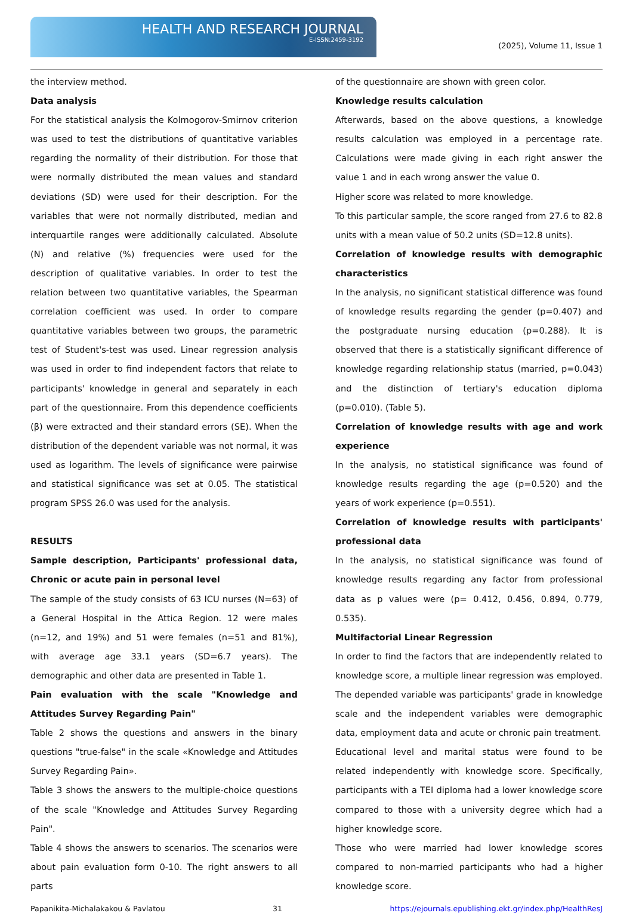HEALTH AND RESEARCH JOURNAL
E-ISSN:2459-3192
(2025), Volume 11, Issue 1
the interview method.
Data analysis
For the statistical analysis the Kolmogorov-Smirnov criterion was used to test the distributions of quantitative variables regarding the normality of their distribution. For those that were normally distributed the mean values and standard deviations (SD) were used for their description. For the variables that were not normally distributed, median and interquartile ranges were additionally calculated. Absolute (N) and relative (%) frequencies were used for the description of qualitative variables. In order to test the relation between two quantitative variables, the Spearman correlation coefficient was used. In order to compare quantitative variables between two groups, the parametric test of Student's-test was used. Linear regression analysis was used in order to find independent factors that relate to participants' knowledge in general and separately in each part of the questionnaire. From this dependence coefficients (β) were extracted and their standard errors (SE). When the distribution of the dependent variable was not normal, it was used as logarithm. The levels of significance were pairwise and statistical significance was set at 0.05. The statistical program SPSS 26.0 was used for the analysis.
RESULTS
Sample description, Participants' professional data, Chronic or acute pain in personal level
The sample of the study consists of 63 ICU nurses (N=63) of a General Hospital in the Attica Region. 12 were males (n=12, and 19%) and 51 were females (n=51 and 81%), with average age 33.1 years (SD=6.7 years). The demographic and other data are presented in Table 1.
Pain evaluation with the scale "Knowledge and Attitudes Survey Regarding Pain"
Table 2 shows the questions and answers in the binary questions "true-false" in the scale «Knowledge and Attitudes Survey Regarding Pain».
Table 3 shows the answers to the multiple-choice questions of the scale "Knowledge and Attitudes Survey Regarding Pain".
Table 4 shows the answers to scenarios. The scenarios were about pain evaluation form 0-10. The right answers to all parts
of the questionnaire are shown with green color.
Knowledge results calculation
Afterwards, based on the above questions, a knowledge results calculation was employed in a percentage rate. Calculations were made giving in each right answer the value 1 and in each wrong answer the value 0.
Higher score was related to more knowledge.
To this particular sample, the score ranged from 27.6 to 82.8 units with a mean value of 50.2 units (SD=12.8 units).
Correlation of knowledge results with demographic characteristics
In the analysis, no significant statistical difference was found of knowledge results regarding the gender (p=0.407) and the postgraduate nursing education (p=0.288). It is observed that there is a statistically significant difference of knowledge regarding relationship status (married, p=0.043) and the distinction of tertiary's education diploma (p=0.010). (Table 5).
Correlation of knowledge results with age and work experience
In the analysis, no statistical significance was found of knowledge results regarding the age (p=0.520) and the years of work experience (p=0.551).
Correlation of knowledge results with participants' professional data
In the analysis, no statistical significance was found of knowledge results regarding any factor from professional data as p values were (p= 0.412, 0.456, 0.894, 0.779, 0.535).
Multifactorial Linear Regression
In order to find the factors that are independently related to knowledge score, a multiple linear regression was employed. The depended variable was participants' grade in knowledge scale and the independent variables were demographic data, employment data and acute or chronic pain treatment.
Educational level and marital status were found to be related independently with knowledge score. Specifically, participants with a TEI diploma had a lower knowledge score compared to those with a university degree which had a higher knowledge score.
Those who were married had lower knowledge scores compared to non-married participants who had a higher knowledge score.
Papanikita-Michalakakou & Pavlatou 31 https://ejournals.epublishing.ekt.gr/index.php/HealthResJ